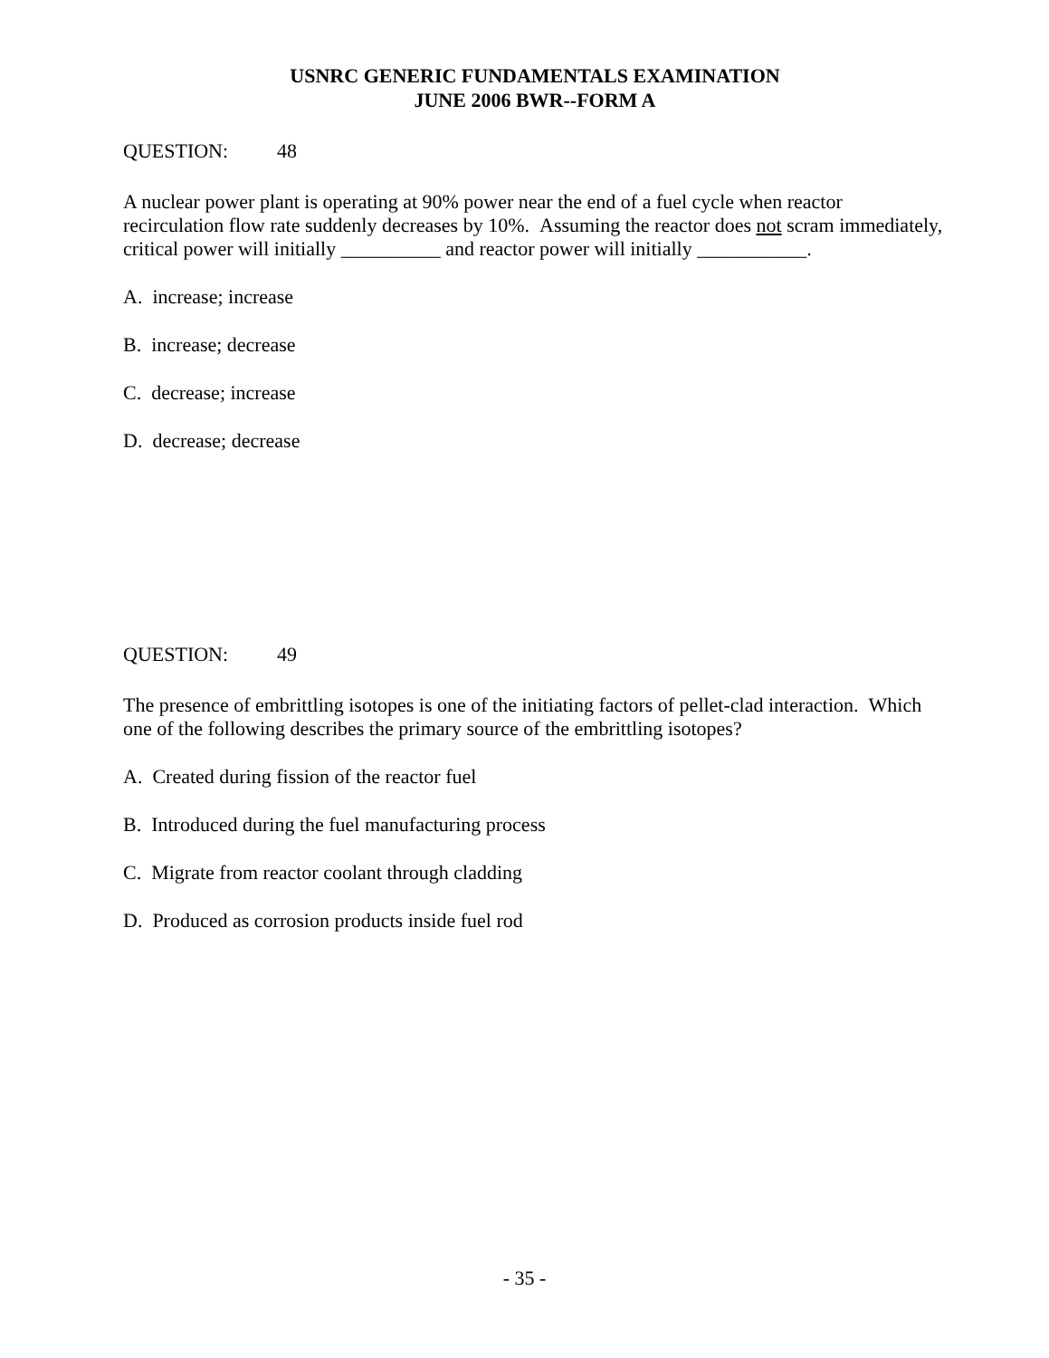USNRC GENERIC FUNDAMENTALS EXAMINATION
JUNE 2006 BWR--FORM A
QUESTION: 48
A nuclear power plant is operating at 90% power near the end of a fuel cycle when reactor recirculation flow rate suddenly decreases by 10%. Assuming the reactor does not scram immediately, critical power will initially __________ and reactor power will initially ___________.
A. increase; increase
B. increase; decrease
C. decrease; increase
D. decrease; decrease
QUESTION: 49
The presence of embrittling isotopes is one of the initiating factors of pellet-clad interaction. Which one of the following describes the primary source of the embrittling isotopes?
A. Created during fission of the reactor fuel
B. Introduced during the fuel manufacturing process
C. Migrate from reactor coolant through cladding
D. Produced as corrosion products inside fuel rod
- 35 -